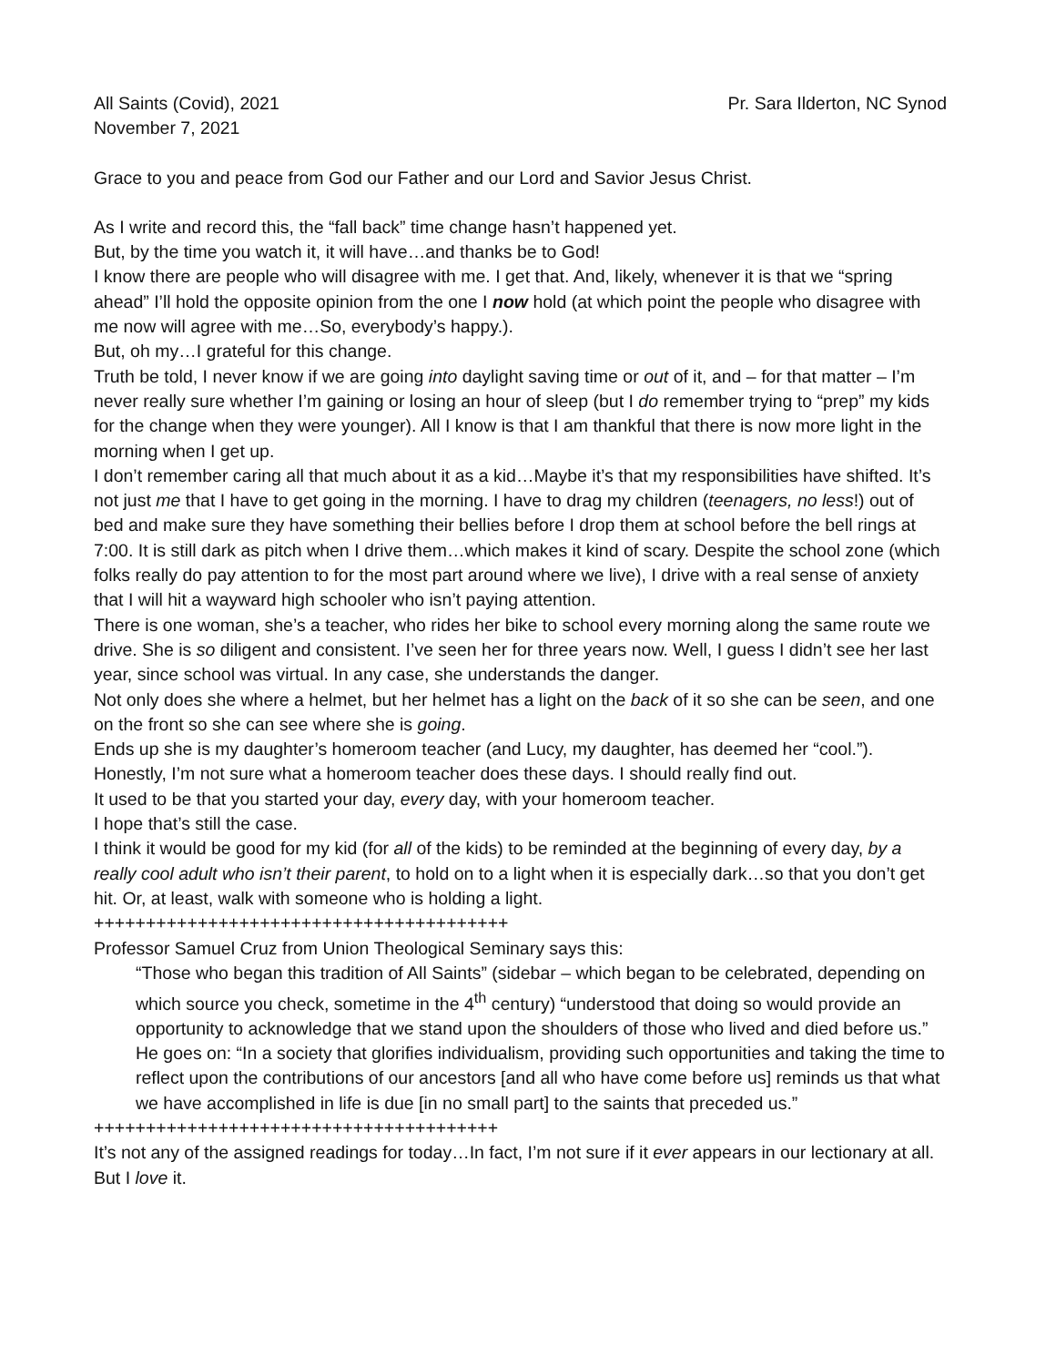All Saints (Covid), 2021 Pr. Sara Ilderton, NC Synod
November 7, 2021
Grace to you and peace from God our Father and our Lord and Savior Jesus Christ.
As I write and record this, the “fall back” time change hasn’t happened yet.
But, by the time you watch it, it will have…and thanks be to God!
I know there are people who will disagree with me. I get that. And, likely, whenever it is that we “spring ahead” I’ll hold the opposite opinion from the one I now hold (at which point the people who disagree with me now will agree with me…So, everybody’s happy.).
But, oh my…I grateful for this change.
Truth be told, I never know if we are going into daylight saving time or out of it, and – for that matter – I’m never really sure whether I’m gaining or losing an hour of sleep (but I do remember trying to “prep” my kids for the change when they were younger). All I know is that I am thankful that there is now more light in the morning when I get up.
I don’t remember caring all that much about it as a kid…Maybe it’s that my responsibilities have shifted. It’s not just me that I have to get going in the morning. I have to drag my children (teenagers, no less!) out of bed and make sure they have something their bellies before I drop them at school before the bell rings at 7:00. It is still dark as pitch when I drive them…which makes it kind of scary. Despite the school zone (which folks really do pay attention to for the most part around where we live), I drive with a real sense of anxiety that I will hit a wayward high schooler who isn’t paying attention.
There is one woman, she’s a teacher, who rides her bike to school every morning along the same route we drive. She is so diligent and consistent. I’ve seen her for three years now. Well, I guess I didn’t see her last year, since school was virtual. In any case, she understands the danger.
Not only does she where a helmet, but her helmet has a light on the back of it so she can be seen, and one on the front so she can see where she is going.
Ends up she is my daughter’s homeroom teacher (and Lucy, my daughter, has deemed her “cool.”).
Honestly, I’m not sure what a homeroom teacher does these days. I should really find out.
It used to be that you started your day, every day, with your homeroom teacher.
I hope that’s still the case.
I think it would be good for my kid (for all of the kids) to be reminded at the beginning of every day, by a really cool adult who isn’t their parent, to hold on to a light when it is especially dark…so that you don’t get hit. Or, at least, walk with someone who is holding a light.
++++++++++++++++++++++++++++++++++++++++
Professor Samuel Cruz from Union Theological Seminary says this:
“Those who began this tradition of All Saints” (sidebar – which began to be celebrated, depending on which source you check, sometime in the 4<sup>th</sup> century) “understood that doing so would provide an opportunity to acknowledge that we stand upon the shoulders of those who lived and died before us.” He goes on: “In a society that glorifies individualism, providing such opportunities and taking the time to reflect upon the contributions of our ancestors [and all who have come before us] reminds us that what we have accomplished in life is due [in no small part] to the saints that preceded us.”
+++++++++++++++++++++++++++++++++++++++
It’s not any of the assigned readings for today…In fact, I’m not sure if it ever appears in our lectionary at all. But I love it.